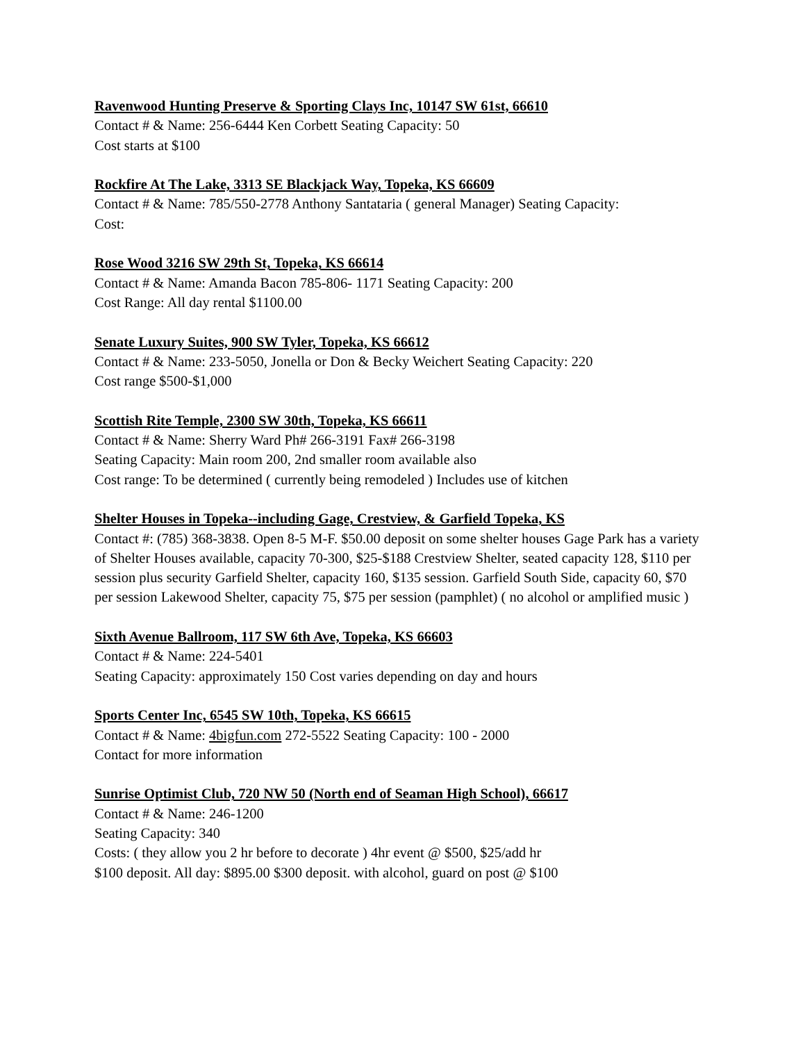Ravenwood Hunting Preserve & Sporting Clays Inc, 10147 SW 61st, 66610
Contact # & Name: 256-6444 Ken Corbett Seating Capacity: 50
Cost starts at $100
Rockfire At The Lake, 3313 SE Blackjack Way, Topeka, KS 66609
Contact # & Name: 785/550-2778 Anthony Santataria ( general Manager) Seating Capacity:
Cost:
Rose Wood 3216 SW 29th St, Topeka, KS 66614
Contact # & Name: Amanda Bacon 785-806- 1171 Seating Capacity: 200
Cost Range: All day rental $1100.00
Senate Luxury Suites, 900 SW Tyler, Topeka, KS 66612
Contact # & Name: 233-5050, Jonella or Don & Becky Weichert Seating Capacity: 220
Cost range $500-$1,000
Scottish Rite Temple, 2300 SW 30th, Topeka, KS 66611
Contact # & Name: Sherry Ward Ph# 266-3191 Fax# 266-3198
Seating Capacity: Main room 200, 2nd smaller room available also
Cost range: To be determined ( currently being remodeled ) Includes use of kitchen
Shelter Houses in Topeka--including Gage, Crestview, & Garfield Topeka, KS
Contact #: (785) 368-3838. Open 8-5 M-F. $50.00 deposit on some shelter houses Gage Park has a variety of Shelter Houses available, capacity 70-300, $25-$188 Crestview Shelter, seated capacity 128, $110 per session plus security Garfield Shelter, capacity 160, $135 session. Garfield South Side, capacity 60, $70 per session Lakewood Shelter, capacity 75, $75 per session (pamphlet) ( no alcohol or amplified music )
Sixth Avenue Ballroom, 117 SW 6th Ave, Topeka, KS 66603
Contact # & Name: 224-5401
Seating Capacity: approximately 150 Cost varies depending on day and hours
Sports Center Inc, 6545 SW 10th, Topeka, KS 66615
Contact # & Name: 4bigfun.com 272-5522 Seating Capacity: 100 - 2000
Contact for more information
Sunrise Optimist Club, 720 NW 50 (North end of Seaman High School), 66617
Contact # & Name: 246-1200
Seating Capacity: 340
Costs: ( they allow you 2 hr before to decorate ) 4hr event @ $500, $25/add hr
$100 deposit. All day: $895.00 $300 deposit. with alcohol, guard on post @ $100